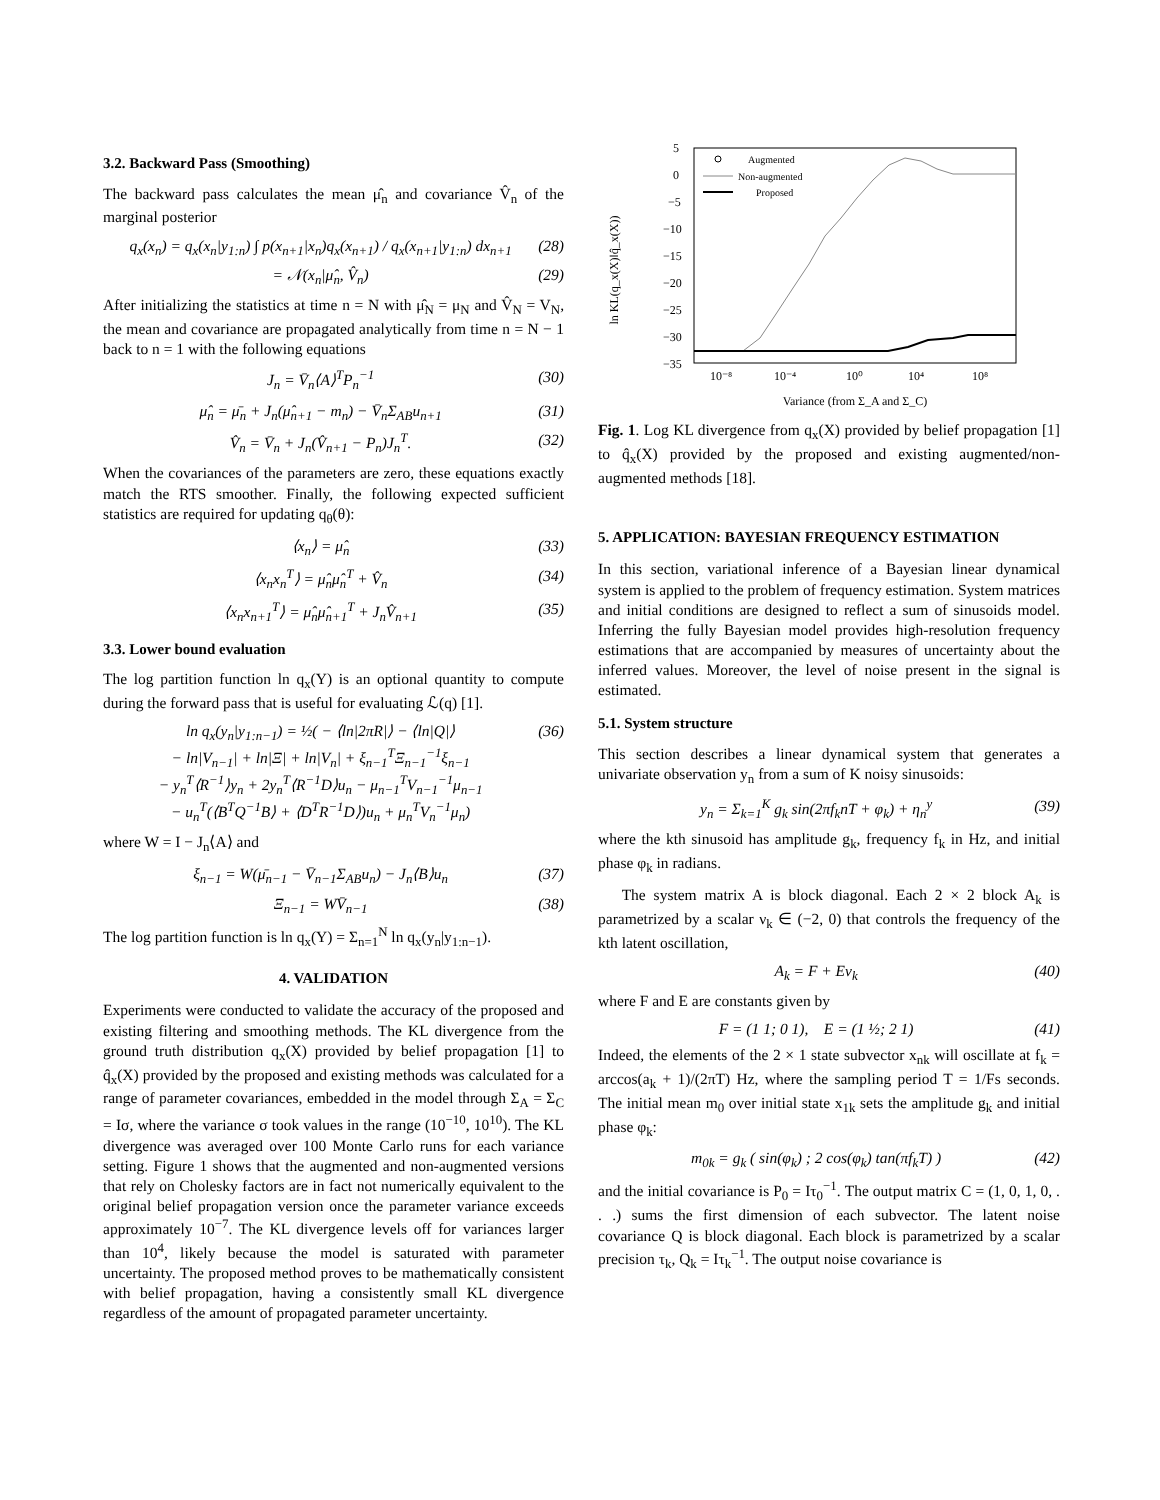3.2. Backward Pass (Smoothing)
The backward pass calculates the mean μ̂<sub>n</sub> and covariance V̂<sub>n</sub> of the marginal posterior
q<sub>x</sub>(x<sub>n</sub>) = q<sub>x</sub>(x<sub>n</sub>|y<sub>1:n</sub>) ∫ p(x<sub>n+1</sub>|x<sub>n</sub>)q<sub>x</sub>(x<sub>n+1</sub>) / q<sub>x</sub>(x<sub>n+1</sub>|y<sub>1:n</sub>) dx<sub>n+1</sub> (28)
= 𝒩(x<sub>n</sub>|μ̂<sub>n</sub>, V̂<sub>n</sub>) (29)
After initializing the statistics at time n = N with μ̂<sub>N</sub> = μ<sub>N</sub> and V̂<sub>N</sub> = V<sub>N</sub>, the mean and covariance are propagated analytically from time n = N − 1 back to n = 1 with the following equations
J<sub>n</sub> = V̄<sub>n</sub>⟨A⟩<sup>T</sup>P<sub>n</sub><sup>−1</sup> (30)
μ̂<sub>n</sub> = μ̄<sub>n</sub> + J<sub>n</sub>(μ̂<sub>n+1</sub> − m<sub>n</sub>) − V̄<sub>n</sub>Σ<sub>AB</sub>u<sub>n+1</sub> (31)
V̂<sub>n</sub> = V̄<sub>n</sub> + J<sub>n</sub>(V̂<sub>n+1</sub> − P<sub>n</sub>)J<sub>n</sub><sup>T</sup>. (32)
When the covariances of the parameters are zero, these equations exactly match the RTS smoother. Finally, the following expected sufficient statistics are required for updating q<sub>θ</sub>(θ):
⟨x<sub>n</sub>⟩ = μ̂<sub>n</sub> (33)
⟨x<sub>n</sub>x<sub>n</sub><sup>T</sup>⟩ = μ̂<sub>n</sub>μ̂<sub>n</sub><sup>T</sup> + V̂<sub>n</sub> (34)
⟨x<sub>n</sub>x<sub>n+1</sub><sup>T</sup>⟩ = μ̂<sub>n</sub>μ̂<sub>n+1</sub><sup>T</sup> + J<sub>n</sub>V̂<sub>n+1</sub> (35)
3.3. Lower bound evaluation
The log partition function ln q<sub>x</sub>(Y) is an optional quantity to compute during the forward pass that is useful for evaluating ℒ(q) [1].
ln q<sub>x</sub>(y<sub>n</sub>|y<sub>1:n−1</sub>) = ½( − ⟨ln|2πR|⟩ − ⟨ln|Q|⟩
− ln|V<sub>n−1</sub>| + ln|Ξ| + ln|V<sub>n</sub>| + ξ<sub>n−1</sub><sup>T</sup>Ξ<sub>n−1</sub><sup>−1</sup>ξ<sub>n−1</sub>
− y<sub>n</sub><sup>T</sup>⟨R<sup>−1</sup>⟩y<sub>n</sub> + 2y<sub>n</sub><sup>T</sup>⟨R<sup>−1</sup>D⟩u<sub>n</sub> − μ<sub>n−1</sub><sup>T</sup>V<sub>n−1</sub><sup>−1</sup>μ<sub>n−1</sub>
− u<sub>n</sub><sup>T</sup>(⟨B<sup>T</sup>Q<sup>−1</sup>B⟩ + ⟨D<sup>T</sup>R<sup>−1</sup>D⟩)u<sub>n</sub> + μ<sub>n</sub><sup>T</sup>V<sub>n</sub><sup>−1</sup>μ<sub>n</sub>) (36)
where W = I − J<sub>n</sub>⟨A⟩ and
ξ<sub>n−1</sub> = W(μ̄<sub>n−1</sub> − V̄<sub>n−1</sub>Σ<sub>AB</sub>u<sub>n</sub>) − J<sub>n</sub>⟨B⟩u<sub>n</sub> (37)
Ξ<sub>n−1</sub> = WV̄<sub>n−1</sub> (38)
The log partition function is ln q<sub>x</sub>(Y) = Σ<sub>n=1</sub><sup>N</sup> ln q<sub>x</sub>(y<sub>n</sub>|y<sub>1:n−1</sub>).
4. VALIDATION
Experiments were conducted to validate the accuracy of the proposed and existing filtering and smoothing methods. The KL divergence from the ground truth distribution q<sub>x</sub>(X) provided by belief propagation [1] to q̂<sub>x</sub>(X) provided by the proposed and existing methods was calculated for a range of parameter covariances, embedded in the model through Σ<sub>A</sub> = Σ<sub>C</sub> = Iσ, where the variance σ took values in the range (10<sup>−10</sup>, 10<sup>10</sup>). The KL divergence was averaged over 100 Monte Carlo runs for each variance setting. Figure 1 shows that the augmented and non-augmented versions that rely on Cholesky factors are in fact not numerically equivalent to the original belief propagation version once the parameter variance exceeds approximately 10<sup>−7</sup>. The KL divergence levels off for variances larger than 10<sup>4</sup>, likely because the model is saturated with parameter uncertainty. The proposed method proves to be mathematically consistent with belief propagation, having a consistently small KL divergence regardless of the amount of propagated parameter uncertainty.
ln KL(q_x(X)‖q̂_x(X))
5
0
−5
−10
−15
−20
−25
−30
−35
10⁻⁸
10⁻⁴
10⁰
10⁴
10⁸
Variance (from Σ_A and Σ_C)
Augmented
Non-augmented
Proposed
Fig. 1. Log KL divergence from q<sub>x</sub>(X) provided by belief propagation [1] to q̂<sub>x</sub>(X) provided by the proposed and existing augmented/non-augmented methods [18].
5. APPLICATION: BAYESIAN FREQUENCY ESTIMATION
In this section, variational inference of a Bayesian linear dynamical system is applied to the problem of frequency estimation. System matrices and initial conditions are designed to reflect a sum of sinusoids model. Inferring the fully Bayesian model provides high-resolution frequency estimations that are accompanied by measures of uncertainty about the inferred values. Moreover, the level of noise present in the signal is estimated.
5.1. System structure
This section describes a linear dynamical system that generates a univariate observation y<sub>n</sub> from a sum of K noisy sinusoids:
y<sub>n</sub> = Σ<sub>k=1</sub><sup>K</sup> g<sub>k</sub> sin(2πf<sub>k</sub>nT + φ<sub>k</sub>) + η<sub>n</sub><sup>y</sup> (39)
where the kth sinusoid has amplitude g<sub>k</sub>, frequency f<sub>k</sub> in Hz, and initial phase φ<sub>k</sub> in radians.
The system matrix A is block diagonal. Each 2 × 2 block A<sub>k</sub> is parametrized by a scalar ν<sub>k</sub> ∈ (−2, 0) that controls the frequency of the kth latent oscillation,
A<sub>k</sub> = F + Eν<sub>k</sub> (40)
where F and E are constants given by
F = (1 1; 0 1), E = (1 ½; 2 1) (41)
Indeed, the elements of the 2 × 1 state subvector x<sub>nk</sub> will oscillate at f<sub>k</sub> = arccos(a<sub>k</sub> + 1)/(2πT) Hz, where the sampling period T = 1/Fs seconds. The initial mean m<sub>0</sub> over initial state x<sub>1k</sub> sets the amplitude g<sub>k</sub> and initial phase φ<sub>k</sub>:
m<sub>0k</sub> = g<sub>k</sub> ( sin(φ<sub>k</sub>) ; 2 cos(φ<sub>k</sub>) tan(πf<sub>k</sub>T) ) (42)
and the initial covariance is P<sub>0</sub> = Iτ<sub>0</sub><sup>−1</sup>. The output matrix C = (1, 0, 1, 0, . . .) sums the first dimension of each subvector. The latent noise covariance Q is block diagonal. Each block is parametrized by a scalar precision τ<sub>k</sub>, Q<sub>k</sub> = Iτ<sub>k</sub><sup>−1</sup>. The output noise covariance is